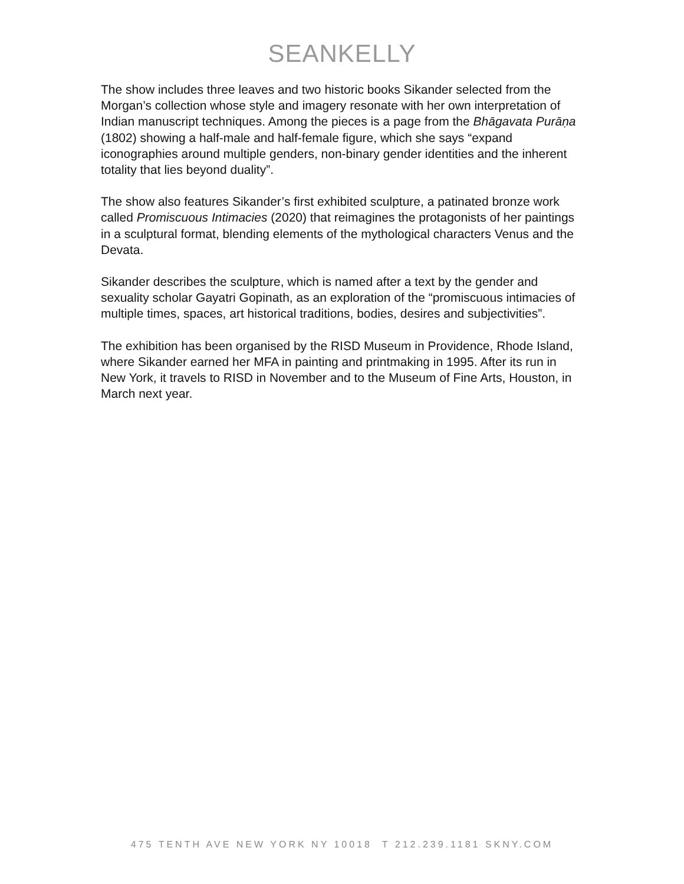SEANKELLY
The show includes three leaves and two historic books Sikander selected from the Morgan’s collection whose style and imagery resonate with her own interpretation of Indian manuscript techniques. Among the pieces is a page from the Bhāgavata Purāṇa (1802) showing a half-male and half-female figure, which she says “expand iconographies around multiple genders, non-binary gender identities and the inherent totality that lies beyond duality”.
The show also features Sikander’s first exhibited sculpture, a patinated bronze work called Promiscuous Intimacies (2020) that reimagines the protagonists of her paintings in a sculptural format, blending elements of the mythological characters Venus and the Devata.
Sikander describes the sculpture, which is named after a text by the gender and sexuality scholar Gayatri Gopinath, as an exploration of the “promiscuous intimacies of multiple times, spaces, art historical traditions, bodies, desires and subjectivities”.
The exhibition has been organised by the RISD Museum in Providence, Rhode Island, where Sikander earned her MFA in painting and printmaking in 1995. After its run in New York, it travels to RISD in November and to the Museum of Fine Arts, Houston, in March next year.
475 TENTH AVE NEW YORK NY 10018 T 212.239.1181 SKNY.COM